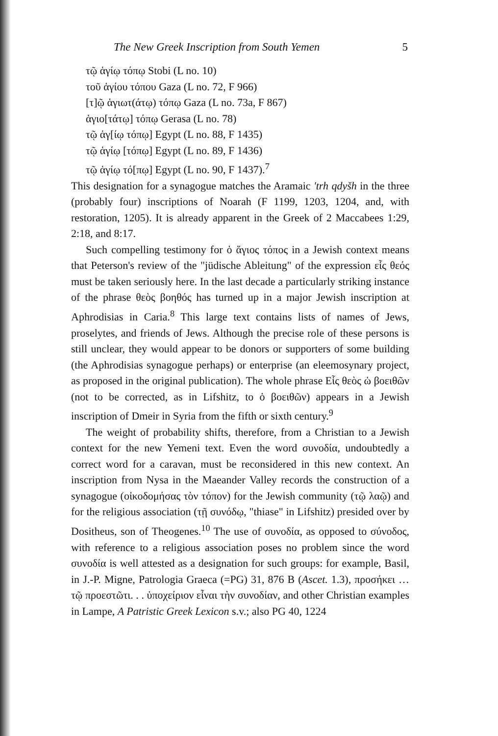The New Greek Inscription from South Yemen 5
τῷ ἁγίῳ τόπῳ Stobi (L no. 10)
τοῦ ἁγίου τόπου Gaza (L no. 72, F 966)
[τ]ῷ ἁγιωτ(άτῳ) τόπῳ Gaza (L no. 73a, F 867)
ἁγιο[τάτῳ] τόπῳ Gerasa (L no. 78)
τῷ ἁγ[ίῳ τόπῳ] Egypt (L no. 88, F 1435)
τῷ ἁγίῳ [τόπῳ] Egypt (L no. 89, F 1436)
τῷ ἁγίῳ τό[πῳ] Egypt (L no. 90, F 1437).<sup>7</sup>
This designation for a synagogue matches the Aramaic 'trh qdyšh in the three (probably four) inscriptions of Noarah (F 1199, 1203, 1204, and, with restoration, 1205). It is already apparent in the Greek of 2 Maccabees 1:29, 2:18, and 8:17.
Such compelling testimony for ὁ ἅγιος τόπος in a Jewish context means that Peterson's review of the "jüdische Ableitung" of the expression εἷς θεός must be taken seriously here. In the last decade a particularly striking instance of the phrase θεὸς βοηθός has turned up in a major Jewish inscription at Aphrodisias in Caria.<sup>8</sup> This large text contains lists of names of Jews, proselytes, and friends of Jews. Although the precise role of these persons is still unclear, they would appear to be donors or supporters of some building (the Aphrodisias synagogue perhaps) or enterprise (an eleemosynary project, as proposed in the original publication). The whole phrase Εἷς θεὸς ὡ βοειθῶν (not to be corrected, as in Lifshitz, to ὁ βοειθῶν) appears in a Jewish inscription of Dmeir in Syria from the fifth or sixth century.<sup>9</sup>
The weight of probability shifts, therefore, from a Christian to a Jewish context for the new Yemeni text. Even the word συνοδία, undoubtedly a correct word for a caravan, must be reconsidered in this new context. An inscription from Nysa in the Maeander Valley records the construction of a synagogue (οἰκοδομήσας τὸν τόπον) for the Jewish community (τῷ λαῷ) and for the religious association (τῇ συνόδῳ, "thiase" in Lifshitz) presided over by Dositheus, son of Theogenes.<sup>10</sup> The use of συνοδία, as opposed to σύνοδος, with reference to a religious association poses no problem since the word συνοδία is well attested as a designation for such groups: for example, Basil, in J.-P. Migne, Patrologia Graeca (=PG) 31, 876 B (Ascet. 1.3), προσήκει … τῷ προεστῶτι. . . ὑποχείριον εἶναι τὴν συνοδίαν, and other Christian examples in Lampe, A Patristic Greek Lexicon s.v.; also PG 40, 1224